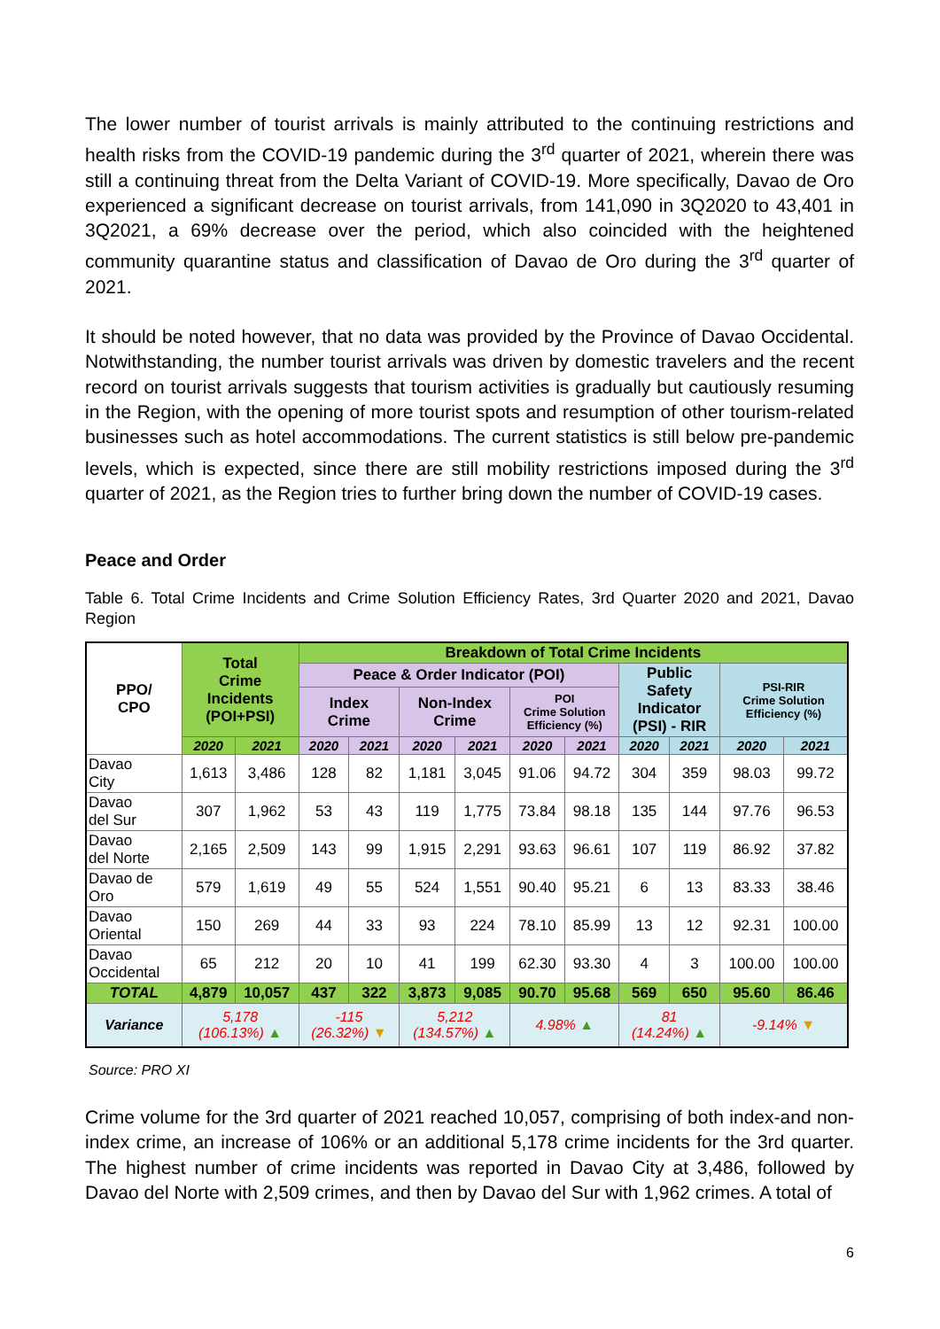The lower number of tourist arrivals is mainly attributed to the continuing restrictions and health risks from the COVID-19 pandemic during the 3<sup>rd</sup> quarter of 2021, wherein there was still a continuing threat from the Delta Variant of COVID-19. More specifically, Davao de Oro experienced a significant decrease on tourist arrivals, from 141,090 in 3Q2020 to 43,401 in 3Q2021, a 69% decrease over the period, which also coincided with the heightened community quarantine status and classification of Davao de Oro during the 3<sup>rd</sup> quarter of 2021.
It should be noted however, that no data was provided by the Province of Davao Occidental. Notwithstanding, the number tourist arrivals was driven by domestic travelers and the recent record on tourist arrivals suggests that tourism activities is gradually but cautiously resuming in the Region, with the opening of more tourist spots and resumption of other tourism-related businesses such as hotel accommodations. The current statistics is still below pre-pandemic levels, which is expected, since there are still mobility restrictions imposed during the 3<sup>rd</sup> quarter of 2021, as the Region tries to further bring down the number of COVID-19 cases.
Peace and Order
Table 6. Total Crime Incidents and Crime Solution Efficiency Rates, 3rd Quarter 2020 and 2021, Davao Region
| PPO/ CPO | Total Crime Incidents (POI+PSI) | | Breakdown of Total Crime Incidents | | | | | | | | | |
| --- | --- | --- | --- | --- | --- | --- | --- | --- | --- | --- | --- | --- |
| | | | Peace & Order Indicator (POI) | | | | | | Public Safety Indicator (PSI) - RIR | | PSI-RIR Crime Solution Efficiency (%) | |
| | | | Index Crime | | Non-Index Crime | | POI Crime Solution Efficiency (%) | | | | | |
| | 2020 | 2021 | 2020 | 2021 | 2020 | 2021 | 2020 | 2021 | 2020 | 2021 | 2020 | 2021 |
| Davao City | 1,613 | 3,486 | 128 | 82 | 1,181 | 3,045 | 91.06 | 94.72 | 304 | 359 | 98.03 | 99.72 |
| Davao del Sur | 307 | 1,962 | 53 | 43 | 119 | 1,775 | 73.84 | 98.18 | 135 | 144 | 97.76 | 96.53 |
| Davao del Norte | 2,165 | 2,509 | 143 | 99 | 1,915 | 2,291 | 93.63 | 96.61 | 107 | 119 | 86.92 | 37.82 |
| Davao de Oro | 579 | 1,619 | 49 | 55 | 524 | 1,551 | 90.40 | 95.21 | 6 | 13 | 83.33 | 38.46 |
| Davao Oriental | 150 | 269 | 44 | 33 | 93 | 224 | 78.10 | 85.99 | 13 | 12 | 92.31 | 100.00 |
| Davao Occidental | 65 | 212 | 20 | 10 | 41 | 199 | 62.30 | 93.30 | 4 | 3 | 100.00 | 100.00 |
| TOTAL | 4,879 | 10,057 | 437 | 322 | 3,873 | 9,085 | 90.70 | 95.68 | 569 | 650 | 95.60 | 86.46 |
| Variance | 5,178 (106.13%) ▲ | | -115 (26.32%) ▼ | | 5,212 (134.57%) ▲ | | 4.98% ▲ | | 81 (14.24%) ▲ | | -9.14% ▼ | |
Source: PRO XI
Crime volume for the 3rd quarter of 2021 reached 10,057, comprising of both index-and non-index crime, an increase of 106% or an additional 5,178 crime incidents for the 3rd quarter. The highest number of crime incidents was reported in Davao City at 3,486, followed by Davao del Norte with 2,509 crimes, and then by Davao del Sur with 1,962 crimes. A total of
6